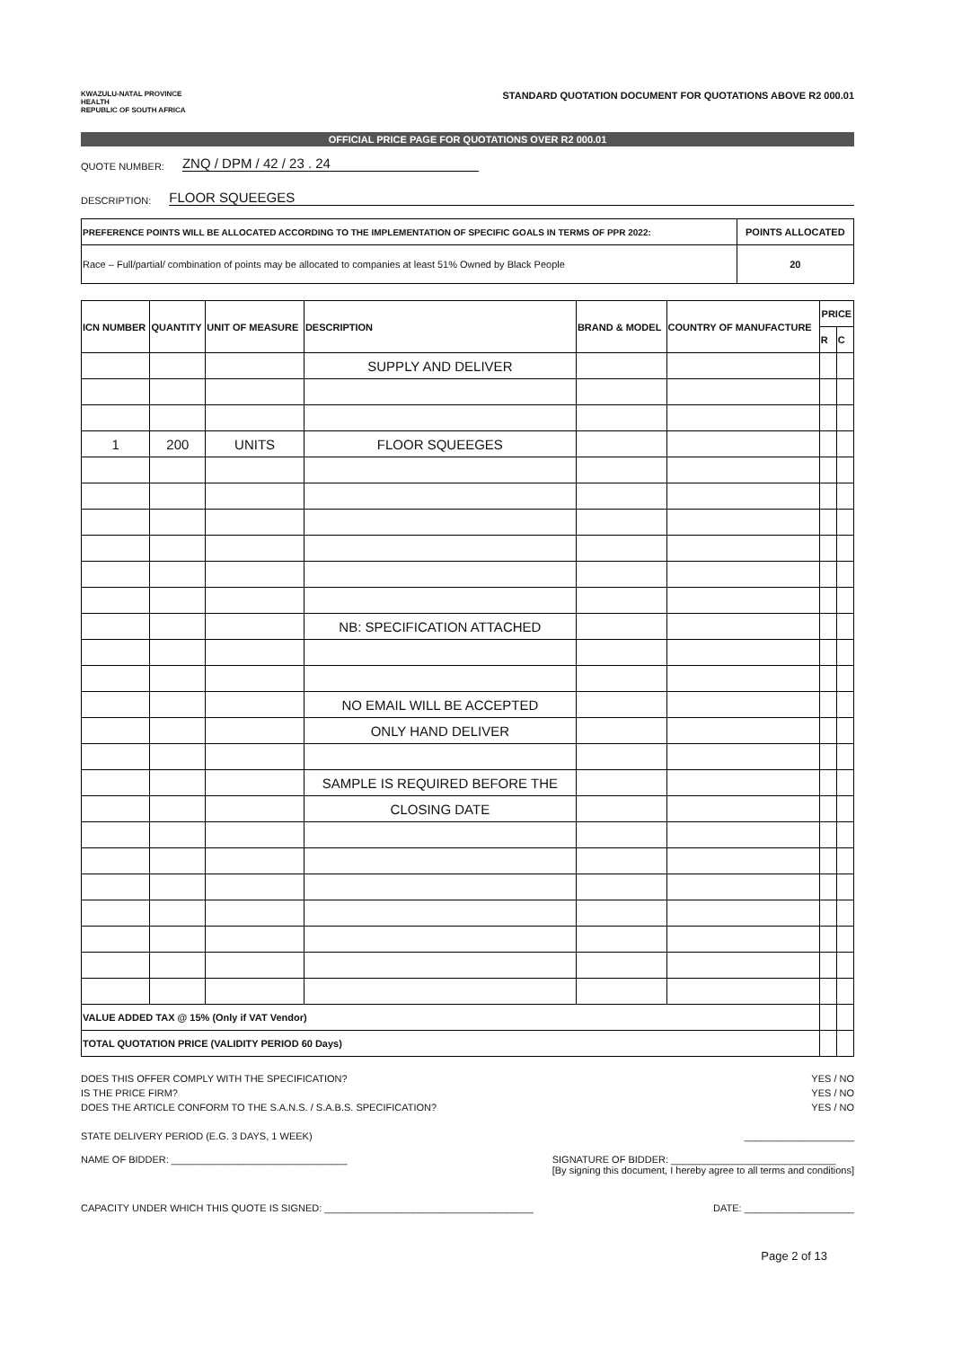KWAZULU-NATAL PROVINCE
HEALTH
REPUBLIC OF SOUTH AFRICA
STANDARD QUOTATION DOCUMENT FOR QUOTATIONS ABOVE R2 000.01
OFFICIAL PRICE PAGE FOR QUOTATIONS OVER R2 000.01
QUOTE NUMBER: ZNQ / DPM / 42 / 23 . 24
DESCRIPTION: FLOOR SQUEEGES
| PREFERENCE POINTS WILL BE ALLOCATED ACCORDING TO THE IMPLEMENTATION OF SPECIFIC GOALS IN TERMS OF PPR 2022: | POINTS ALLOCATED |
| --- | --- |
| Race – Full/partial/ combination of points may be allocated to companies at least 51% Owned by Black People | 20 |
| ICN NUMBER | QUANTITY | UNIT OF MEASURE | DESCRIPTION | BRAND & MODEL | COUNTRY OF MANUFACTURE | PRICE | |
| --- | --- | --- | --- | --- | --- | --- | --- |
| | | | | | | R | C |
| | | | SUPPLY AND DELIVER | | | | |
| 1 | 200 | UNITS | FLOOR SQUEEGES | | | | |
| | | | NB: SPECIFICATION ATTACHED | | | | |
| | | | NO EMAIL WILL BE ACCEPTED | | | | |
| | | | ONLY HAND DELIVER | | | | |
| | | | SAMPLE IS REQUIRED BEFORE THE | | | | |
| | | | CLOSING DATE | | | | |
| VALUE ADDED TAX @ 15% (Only if VAT Vendor) | | | | | | | |
| TOTAL QUOTATION PRICE (VALIDITY PERIOD 60 Days) | | | | | | | |
DOES THIS OFFER COMPLY WITH THE SPECIFICATION? YES / NO
IS THE PRICE FIRM? YES / NO
DOES THE ARTICLE CONFORM TO THE S.A.N.S. / S.A.B.S. SPECIFICATION? YES / NO
STATE DELIVERY PERIOD (E.G. 3 DAYS, 1 WEEK) ____________________
NAME OF BIDDER: ________________________________ SIGNATURE OF BIDDER: ______________________________
[By signing this document, I hereby agree to all terms and conditions]
CAPACITY UNDER WHICH THIS QUOTE IS SIGNED: ______________________________________ DATE: ____________________
Page 2 of 13